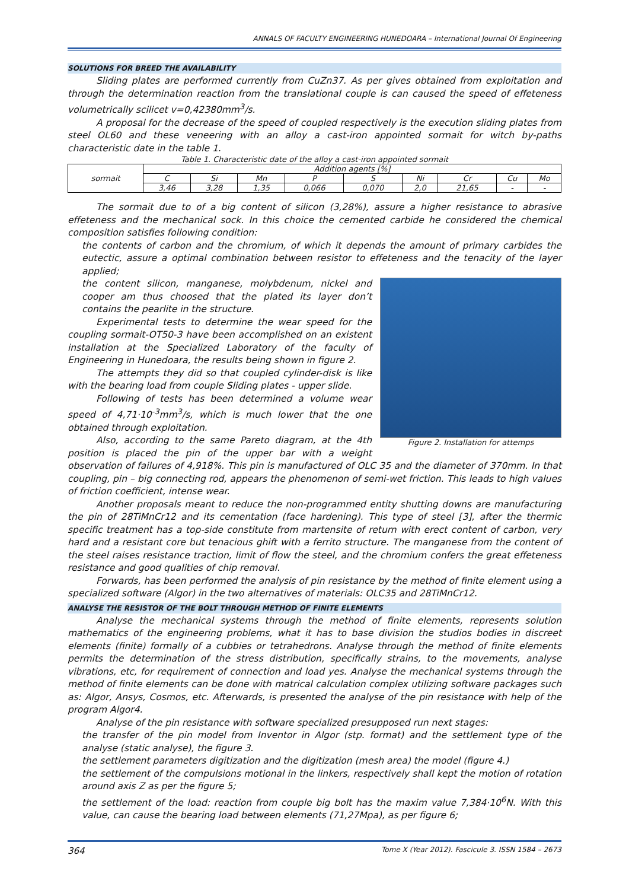ANNALS OF FACULTY ENGINEERING HUNEDOARA – International Journal Of Engineering
SOLUTIONS FOR BREED THE AVAILABILITY
Sliding plates are performed currently from CuZn37. As per gives obtained from exploitation and through the determination reaction from the translational couple is can caused the speed of effeteness volumetrically scilicet v=0,42380mm<sup>3</sup>/s.
A proposal for the decrease of the speed of coupled respectively is the execution sliding plates from steel OL60 and these veneering with an alloy a cast-iron appointed sormait for witch by-paths characteristic date in the table 1.
Table 1. Characteristic date of the alloy a cast-iron appointed sormait
| sormait | Addition agents [%] | | | | | | | | |
| | C | Si | Mn | P | S | Ni | Cr | Cu | Mo |
| | 3,46 | 3,28 | 1,35 | 0,066 | 0,070 | 2,0 | 21,65 | - | - |
The sormait due to of a big content of silicon (3,28%), assure a higher resistance to abrasive effeteness and the mechanical sock. In this choice the cemented carbide he considered the chemical composition satisfies following condition:
the contents of carbon and the chromium, of which it depends the amount of primary carbides the eutectic, assure a optimal combination between resistor to effeteness and the tenacity of the layer applied;
Figure 2. Installation for attemps
the content silicon, manganese, molybdenum, nickel and cooper am thus choosed that the plated its layer don’t contains the pearlite in the structure.
Experimental tests to determine the wear speed for the coupling sormait-OT50-3 have been accomplished on an existent installation at the Specialized Laboratory of the faculty of Engineering in Hunedoara, the results being shown in figure 2.
The attempts they did so that coupled cylinder-disk is like with the bearing load from couple Sliding plates - upper slide.
Following of tests has been determined a volume wear speed of 4,71·10<sup>-3</sup>mm<sup>3</sup>/s, which is much lower that the one obtained through exploitation.
Also, according to the same Pareto diagram, at the 4th position is placed the pin of the upper bar with a weight observation of failures of 4,918%. This pin is manufactured of OLC 35 and the diameter of 370mm. In that coupling, pin – big connecting rod, appears the phenomenon of semi-wet friction. This leads to high values of friction coefficient, intense wear.
Another proposals meant to reduce the non-programmed entity shutting downs are manufacturing the pin of 28TiMnCr12 and its cementation (face hardening). This type of steel [3], after the thermic specific treatment has a top-side constitute from martensite of return with erect content of carbon, very hard and a resistant core but tenacious ghift with a ferrito structure. The manganese from the content of the steel raises resistance traction, limit of flow the steel, and the chromium confers the great effeteness resistance and good qualities of chip removal.
Forwards, has been performed the analysis of pin resistance by the method of finite element using a specialized software (Algor) in the two alternatives of materials: OLC35 and 28TiMnCr12.
ANALYSE THE RESISTOR OF THE BOLT THROUGH METHOD OF FINITE ELEMENTS
Analyse the mechanical systems through the method of finite elements, represents solution mathematics of the engineering problems, what it has to base division the studios bodies in discreet elements (finite) formally of a cubbies or tetrahedrons. Analyse through the method of finite elements permits the determination of the stress distribution, specifically strains, to the movements, analyse vibrations, etc, for requirement of connection and load yes. Analyse the mechanical systems through the method of finite elements can be done with matrical calculation complex utilizing software packages such as: Algor, Ansys, Cosmos, etc. Afterwards, is presented the analyse of the pin resistance with help of the program Algor4.
Analyse of the pin resistance with software specialized presupposed run next stages:
the transfer of the pin model from Inventor in Algor (stp. format) and the settlement type of the analyse (static analyse), the figure 3.
the settlement parameters digitization and the digitization (mesh area) the model (figure 4.)
the settlement of the compulsions motional in the linkers, respectively shall kept the motion of rotation around axis Z as per the figure 5;
the settlement of the load: reaction from couple big bolt has the maxim value 7,384·10<sup>6</sup>N. With this value, can cause the bearing load between elements (71,27Mpa), as per figure 6;
364 Tome X (Year 2012). Fascicule 3. ISSN 1584 – 2673